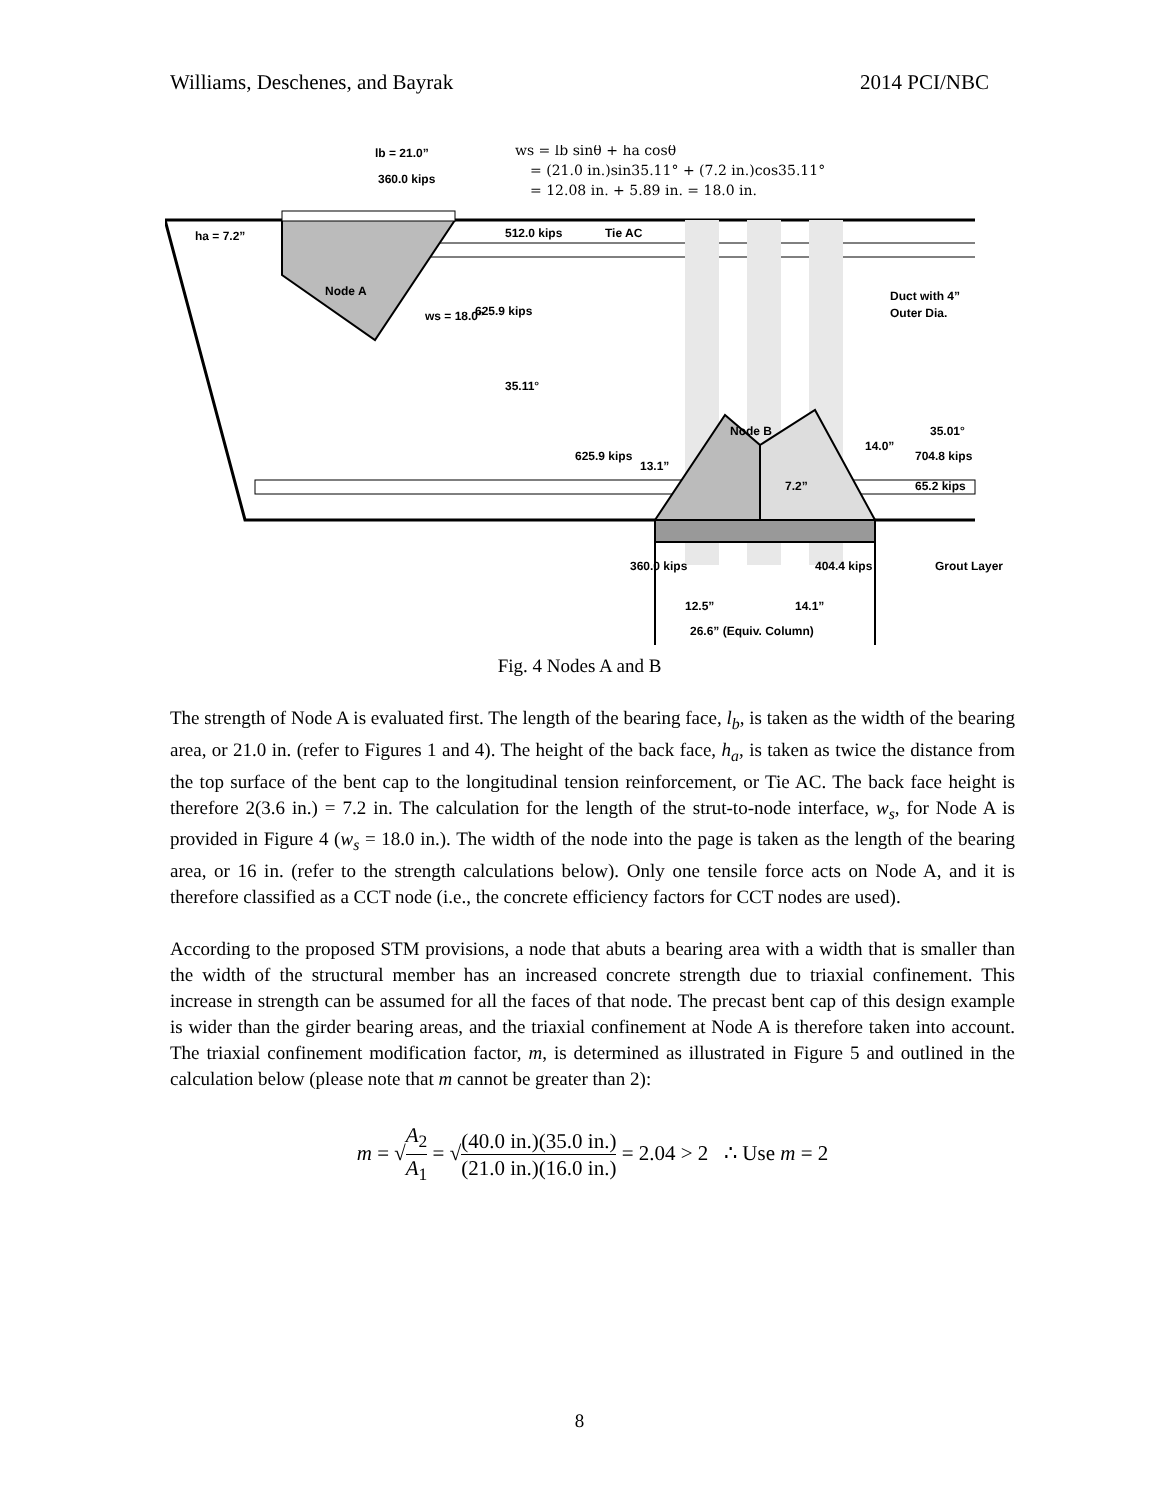Williams, Deschenes, and Bayrak 2014 PCI/NBC
lb = 21.0”
360.0 kips
ha = 7.2”
Node A
512.0 kips
Tie AC
ws = 18.0”
625.9 kips
35.11°
Duct with 4”
Outer Dia.
35.01°
Node B
625.9 kips
13.1”
14.0”
704.8 kips
7.2”
65.2 kips
360.0 kips
404.4 kips
Grout Layer
12.5”
14.1”
26.6” (Equiv. Column)
ws = lb sinθ + ha cosθ
= (21.0 in.)sin35.11° + (7.2 in.)cos35.11°
= 12.08 in. + 5.89 in. = 18.0 in.
Fig. 4 Nodes A and B
The strength of Node A is evaluated first. The length of the bearing face, l<sub>b</sub>, is taken as the width of the bearing area, or 21.0 in. (refer to Figures 1 and 4). The height of the back face, h<sub>a</sub>, is taken as twice the distance from the top surface of the bent cap to the longitudinal tension reinforcement, or Tie AC. The back face height is therefore 2(3.6 in.) = 7.2 in. The calculation for the length of the strut-to-node interface, w<sub>s</sub>, for Node A is provided in Figure 4 (w<sub>s</sub> = 18.0 in.). The width of the node into the page is taken as the length of the bearing area, or 16 in. (refer to the strength calculations below). Only one tensile force acts on Node A, and it is therefore classified as a CCT node (i.e., the concrete efficiency factors for CCT nodes are used).
According to the proposed STM provisions, a node that abuts a bearing area with a width that is smaller than the width of the structural member has an increased concrete strength due to triaxial confinement. This increase in strength can be assumed for all the faces of that node. The precast bent cap of this design example is wider than the girder bearing areas, and the triaxial confinement at Node A is therefore taken into account. The triaxial confinement modification factor, m, is determined as illustrated in Figure 5 and outlined in the calculation below (please note that m cannot be greater than 2):
m = √A<sub>2</sub> A<sub>1</sub> = √(40.0 in.)(35.0 in.) (21.0 in.)(16.0 in.) = 2.04 > 2 ∴ Use m = 2
8